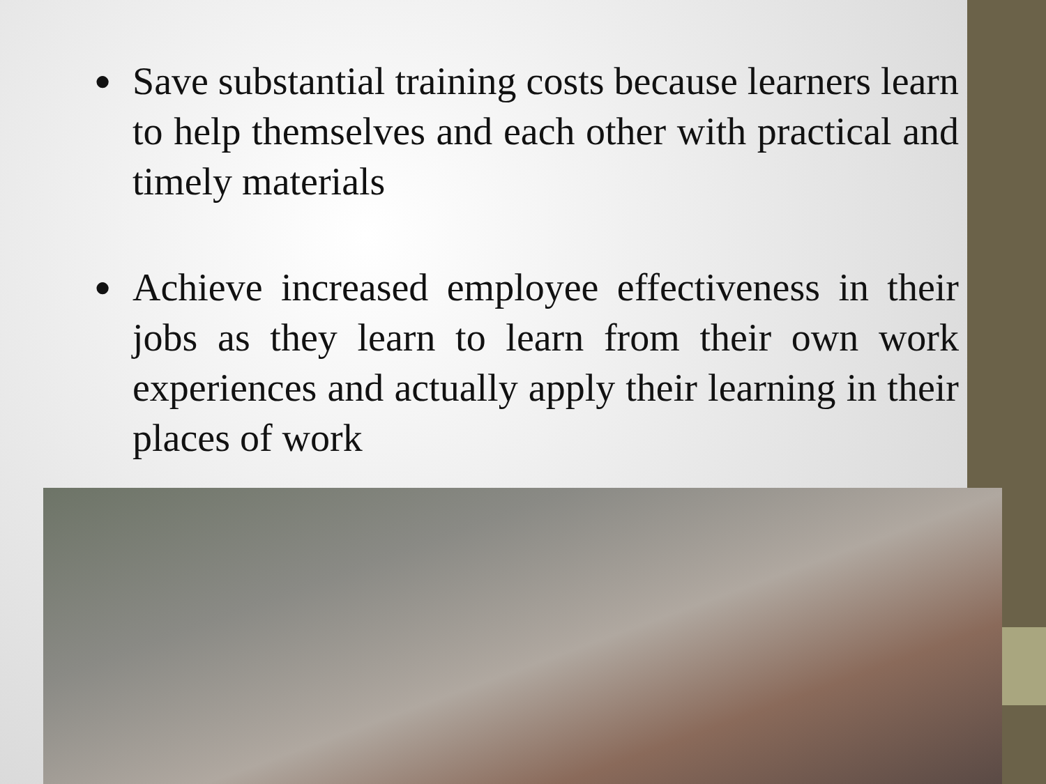● Save substantial training costs because learners learn to help themselves and each other with practical and timely materials
● Achieve increased employee effectiveness in their jobs as they learn to learn from their own work experiences and actually apply their learning in their places of work